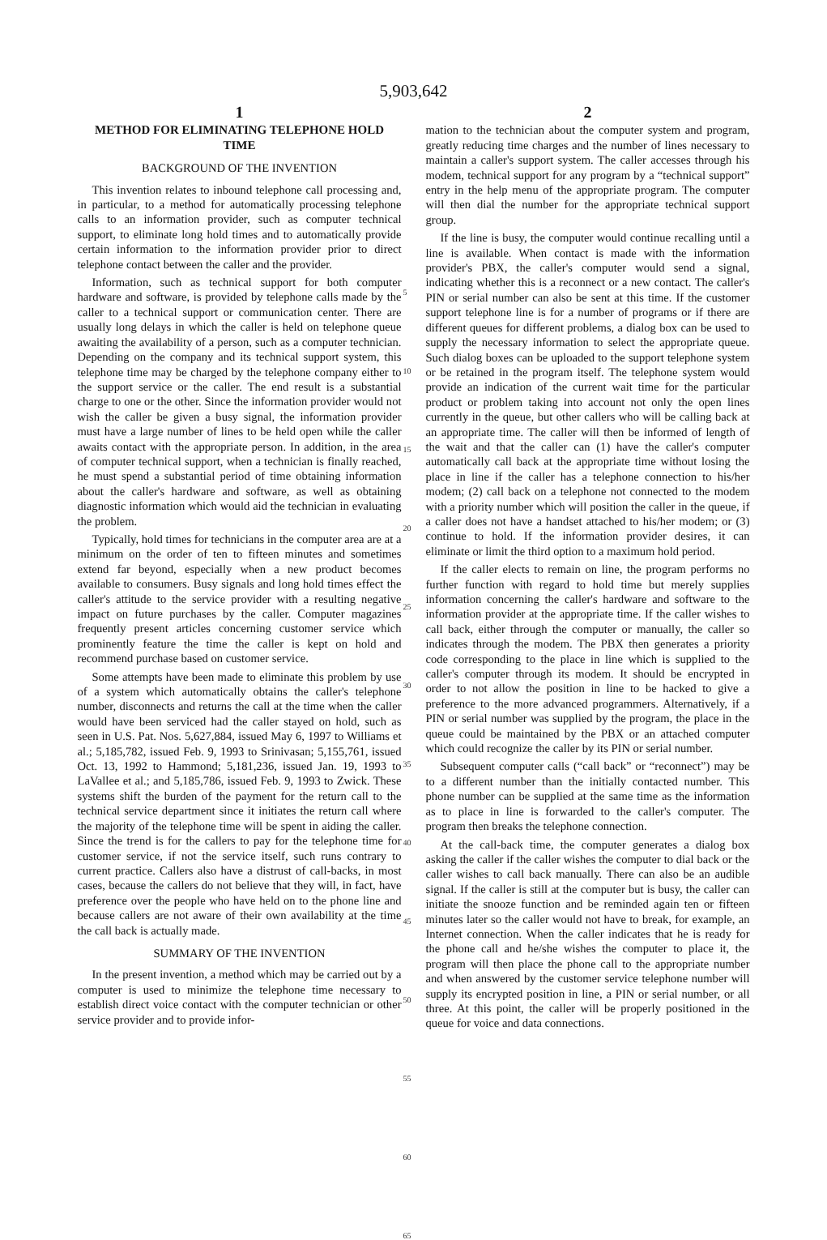5,903,642
1
METHOD FOR ELIMINATING TELEPHONE HOLD TIME
BACKGROUND OF THE INVENTION
This invention relates to inbound telephone call processing and, in particular, to a method for automatically processing telephone calls to an information provider, such as computer technical support, to eliminate long hold times and to automatically provide certain information to the information provider prior to direct telephone contact between the caller and the provider.
Information, such as technical support for both computer hardware and software, is provided by telephone calls made by the caller to a technical support or communication center. There are usually long delays in which the caller is held on telephone queue awaiting the availability of a person, such as a computer technician. Depending on the company and its technical support system, this telephone time may be charged by the telephone company either to the support service or the caller. The end result is a substantial charge to one or the other. Since the information provider would not wish the caller be given a busy signal, the information provider must have a large number of lines to be held open while the caller awaits contact with the appropriate person. In addition, in the area of computer technical support, when a technician is finally reached, he must spend a substantial period of time obtaining information about the caller's hardware and software, as well as obtaining diagnostic information which would aid the technician in evaluating the problem.
Typically, hold times for technicians in the computer area are at a minimum on the order of ten to fifteen minutes and sometimes extend far beyond, especially when a new product becomes available to consumers. Busy signals and long hold times effect the caller's attitude to the service provider with a resulting negative impact on future purchases by the caller. Computer magazines frequently present articles concerning customer service which prominently feature the time the caller is kept on hold and recommend purchase based on customer service.
Some attempts have been made to eliminate this problem by use of a system which automatically obtains the caller's telephone number, disconnects and returns the call at the time when the caller would have been serviced had the caller stayed on hold, such as seen in U.S. Pat. Nos. 5,627,884, issued May 6, 1997 to Williams et al.; 5,185,782, issued Feb. 9, 1993 to Srinivasan; 5,155,761, issued Oct. 13, 1992 to Hammond; 5,181,236, issued Jan. 19, 1993 to LaVallee et al.; and 5,185,786, issued Feb. 9, 1993 to Zwick. These systems shift the burden of the payment for the return call to the technical service department since it initiates the return call where the majority of the telephone time will be spent in aiding the caller. Since the trend is for the callers to pay for the telephone time for customer service, if not the service itself, such runs contrary to current practice. Callers also have a distrust of call-backs, in most cases, because the callers do not believe that they will, in fact, have preference over the people who have held on to the phone line and because callers are not aware of their own availability at the time the call back is actually made.
SUMMARY OF THE INVENTION
In the present invention, a method which may be carried out by a computer is used to minimize the telephone time necessary to establish direct voice contact with the computer technician or other service provider and to provide infor-
5
10
15
20
25
30
35
40
45
50
55
60
65
2
mation to the technician about the computer system and program, greatly reducing time charges and the number of lines necessary to maintain a caller's support system. The caller accesses through his modem, technical support for any program by a “technical support” entry in the help menu of the appropriate program. The computer will then dial the number for the appropriate technical support group.
If the line is busy, the computer would continue recalling until a line is available. When contact is made with the information provider's PBX, the caller's computer would send a signal, indicating whether this is a reconnect or a new contact. The caller's PIN or serial number can also be sent at this time. If the customer support telephone line is for a number of programs or if there are different queues for different problems, a dialog box can be used to supply the necessary information to select the appropriate queue. Such dialog boxes can be uploaded to the support telephone system or be retained in the program itself. The telephone system would provide an indication of the current wait time for the particular product or problem taking into account not only the open lines currently in the queue, but other callers who will be calling back at an appropriate time. The caller will then be informed of length of the wait and that the caller can (1) have the caller's computer automatically call back at the appropriate time without losing the place in line if the caller has a telephone connection to his/her modem; (2) call back on a telephone not connected to the modem with a priority number which will position the caller in the queue, if a caller does not have a handset attached to his/her modem; or (3) continue to hold. If the information provider desires, it can eliminate or limit the third option to a maximum hold period.
If the caller elects to remain on line, the program performs no further function with regard to hold time but merely supplies information concerning the caller's hardware and software to the information provider at the appropriate time. If the caller wishes to call back, either through the computer or manually, the caller so indicates through the modem. The PBX then generates a priority code corresponding to the place in line which is supplied to the caller's computer through its modem. It should be encrypted in order to not allow the position in line to be hacked to give a preference to the more advanced programmers. Alternatively, if a PIN or serial number was supplied by the program, the place in the queue could be maintained by the PBX or an attached computer which could recognize the caller by its PIN or serial number.
Subsequent computer calls (“call back” or “reconnect”) may be to a different number than the initially contacted number. This phone number can be supplied at the same time as the information as to place in line is forwarded to the caller's computer. The program then breaks the telephone connection.
At the call-back time, the computer generates a dialog box asking the caller if the caller wishes the computer to dial back or the caller wishes to call back manually. There can also be an audible signal. If the caller is still at the computer but is busy, the caller can initiate the snooze function and be reminded again ten or fifteen minutes later so the caller would not have to break, for example, an Internet connection. When the caller indicates that he is ready for the phone call and he/she wishes the computer to place it, the program will then place the phone call to the appropriate number and when answered by the customer service telephone number will supply its encrypted position in line, a PIN or serial number, or all three. At this point, the caller will be properly positioned in the queue for voice and data connections.